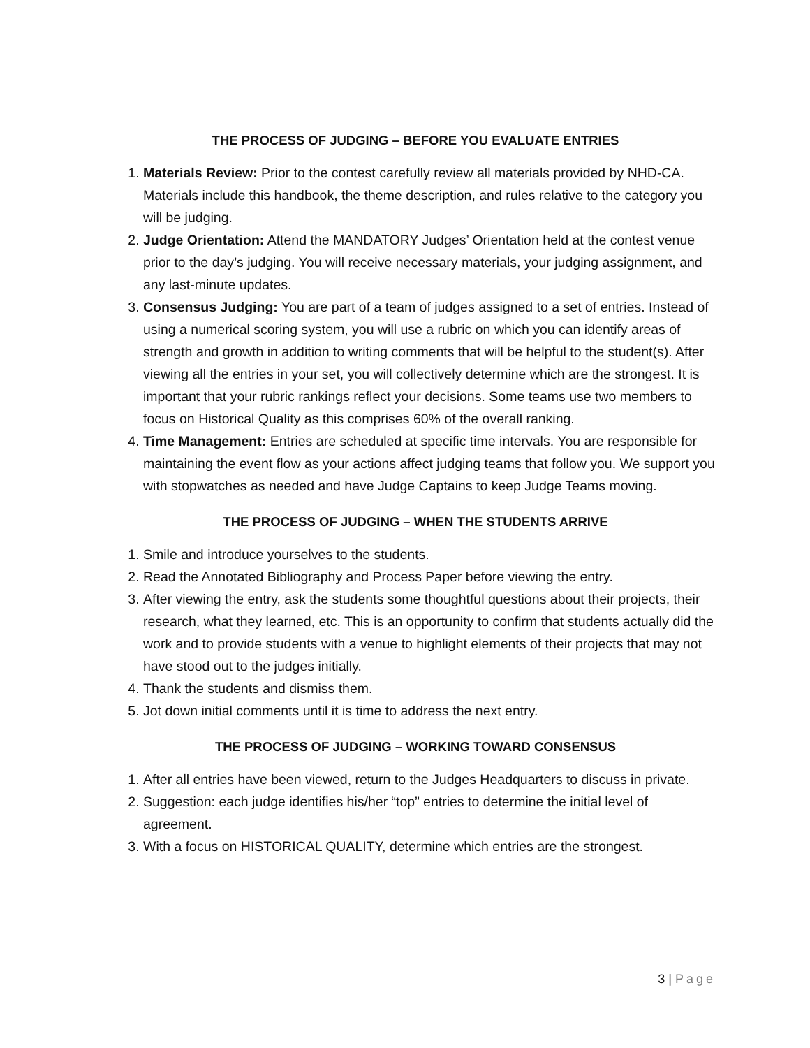THE PROCESS OF JUDGING – BEFORE YOU EVALUATE ENTRIES
1. Materials Review: Prior to the contest carefully review all materials provided by NHD-CA. Materials include this handbook, the theme description, and rules relative to the category you will be judging.
2. Judge Orientation: Attend the MANDATORY Judges’ Orientation held at the contest venue prior to the day’s judging. You will receive necessary materials, your judging assignment, and any last-minute updates.
3. Consensus Judging: You are part of a team of judges assigned to a set of entries. Instead of using a numerical scoring system, you will use a rubric on which you can identify areas of strength and growth in addition to writing comments that will be helpful to the student(s). After viewing all the entries in your set, you will collectively determine which are the strongest. It is important that your rubric rankings reflect your decisions. Some teams use two members to focus on Historical Quality as this comprises 60% of the overall ranking.
4. Time Management: Entries are scheduled at specific time intervals. You are responsible for maintaining the event flow as your actions affect judging teams that follow you. We support you with stopwatches as needed and have Judge Captains to keep Judge Teams moving.
THE PROCESS OF JUDGING – WHEN THE STUDENTS ARRIVE
1. Smile and introduce yourselves to the students.
2. Read the Annotated Bibliography and Process Paper before viewing the entry.
3. After viewing the entry, ask the students some thoughtful questions about their projects, their research, what they learned, etc. This is an opportunity to confirm that students actually did the work and to provide students with a venue to highlight elements of their projects that may not have stood out to the judges initially.
4. Thank the students and dismiss them.
5. Jot down initial comments until it is time to address the next entry.
THE PROCESS OF JUDGING – WORKING TOWARD CONSENSUS
1. After all entries have been viewed, return to the Judges Headquarters to discuss in private.
2. Suggestion: each judge identifies his/her “top” entries to determine the initial level of agreement.
3. With a focus on HISTORICAL QUALITY, determine which entries are the strongest.
3 | Page